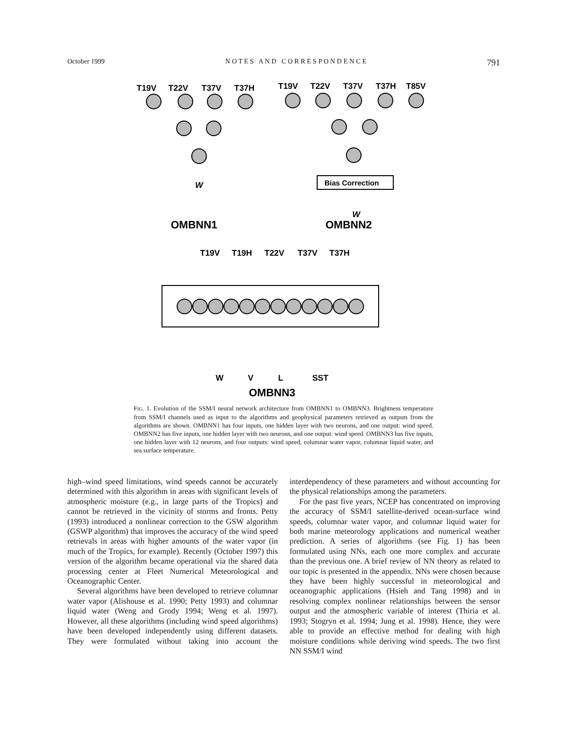October 1999 N O T E S A N D C O R R E S P O N D E N C E 791
T19V
T22V
T37V
T37H
T19V
T22V
T37V
T37H
T85V
Bias Correction
W
W
OMBNN1
OMBNN2
T19V
T19H
T22V
T37V
T37H
W
V
L
SST
OMBNN3
FIG. 1. Evolution of the SSM/I neural network architecture from OMBNN1 to OMBNN3. Brightness temperature from SSM/I channels used as input to the algorithms and geophysical parameters retrieved as outputs from the algorithms are shown. OMBNN1 has four inputs, one hidden layer with two neurons, and one output: wind speed. OMBNN2 has five inputs, one hidden layer with two neurons, and one output: wind speed. OMBNN3 has five inputs, one hidden layer with 12 neurons, and four outputs: wind speed, columnar water vapor, columnar liquid water, and sea surface temperature.
high–wind speed limitations, wind speeds cannot be accurately determined with this algorithm in areas with significant levels of atmospheric moisture (e.g., in large parts of the Tropics) and cannot be retrieved in the vicinity of storms and fronts. Petty (1993) introduced a nonlinear correction to the GSW algorithm (GSWP algorithm) that improves the accuracy of the wind speed retrievals in areas with higher amounts of the water vapor (in much of the Tropics, for example). Recently (October 1997) this version of the algorithm became operational via the shared data processing center at Fleet Numerical Meteorological and Oceanographic Center.
Several algorithms have been developed to retrieve columnar water vapor (Alishouse et al. 1990; Petty 1993) and columnar liquid water (Weng and Grody 1994; Weng et al. 1997). However, all these algorithms (including wind speed algorithms) have been developed independently using different datasets. They were formulated without taking into account the interdependency of these parameters and without accounting for the physical relationships among the parameters.
For the past five years, NCEP has concentrated on improving the accuracy of SSM/I satellite-derived ocean-surface wind speeds, columnar water vapor, and columnar liquid water for both marine meteorology applications and numerical weather prediction. A series of algorithms (see Fig. 1) has been formulated using NNs, each one more complex and accurate than the previous one. A brief review of NN theory as related to our topic is presented in the appendix. NNs were chosen because they have been highly successful in meteorological and oceanographic applications (Hsieh and Tang 1998) and in resolving complex nonlinear relationships between the sensor output and the atmospheric variable of interest (Thiria et al. 1993; Stogryn et al. 1994; Jung et al. 1998). Hence, they were able to provide an effective method for dealing with high moisture conditions while deriving wind speeds. The two first NN SSM/I wind